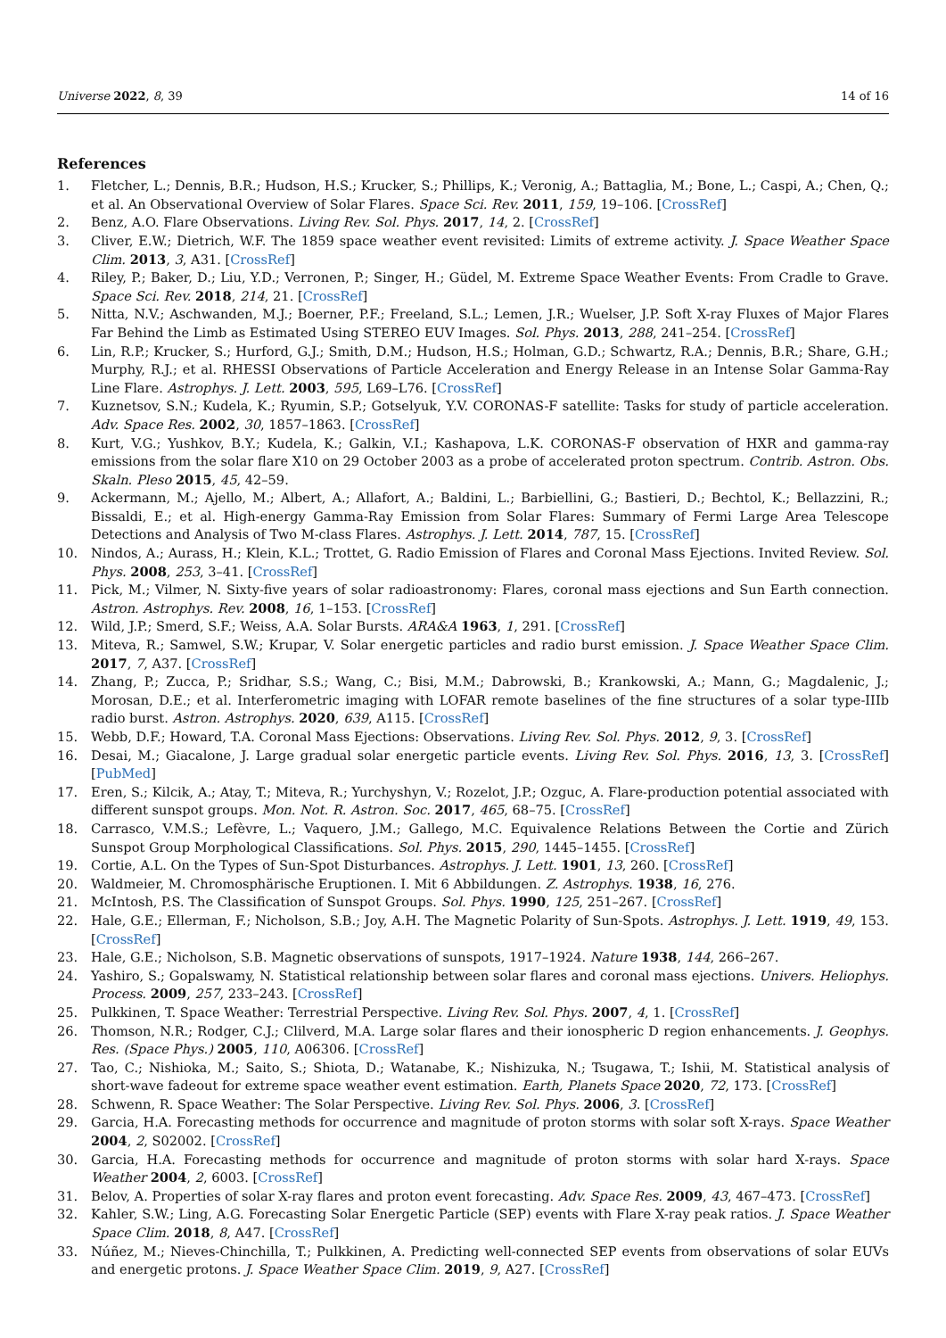Universe 2022, 8, 39 14 of 16
References
1. Fletcher, L.; Dennis, B.R.; Hudson, H.S.; Krucker, S.; Phillips, K.; Veronig, A.; Battaglia, M.; Bone, L.; Caspi, A.; Chen, Q.; et al. An Observational Overview of Solar Flares. Space Sci. Rev. 2011, 159, 19–106. [CrossRef]
2. Benz, A.O. Flare Observations. Living Rev. Sol. Phys. 2017, 14, 2. [CrossRef]
3. Cliver, E.W.; Dietrich, W.F. The 1859 space weather event revisited: Limits of extreme activity. J. Space Weather Space Clim. 2013, 3, A31. [CrossRef]
4. Riley, P.; Baker, D.; Liu, Y.D.; Verronen, P.; Singer, H.; Güdel, M. Extreme Space Weather Events: From Cradle to Grave. Space Sci. Rev. 2018, 214, 21. [CrossRef]
5. Nitta, N.V.; Aschwanden, M.J.; Boerner, P.F.; Freeland, S.L.; Lemen, J.R.; Wuelser, J.P. Soft X-ray Fluxes of Major Flares Far Behind the Limb as Estimated Using STEREO EUV Images. Sol. Phys. 2013, 288, 241–254. [CrossRef]
6. Lin, R.P.; Krucker, S.; Hurford, G.J.; Smith, D.M.; Hudson, H.S.; Holman, G.D.; Schwartz, R.A.; Dennis, B.R.; Share, G.H.; Murphy, R.J.; et al. RHESSI Observations of Particle Acceleration and Energy Release in an Intense Solar Gamma-Ray Line Flare. Astrophys. J. Lett. 2003, 595, L69–L76. [CrossRef]
7. Kuznetsov, S.N.; Kudela, K.; Ryumin, S.P.; Gotselyuk, Y.V. CORONAS-F satellite: Tasks for study of particle acceleration. Adv. Space Res. 2002, 30, 1857–1863. [CrossRef]
8. Kurt, V.G.; Yushkov, B.Y.; Kudela, K.; Galkin, V.I.; Kashapova, L.K. CORONAS-F observation of HXR and gamma-ray emissions from the solar flare X10 on 29 October 2003 as a probe of accelerated proton spectrum. Contrib. Astron. Obs. Skaln. Pleso 2015, 45, 42–59.
9. Ackermann, M.; Ajello, M.; Albert, A.; Allafort, A.; Baldini, L.; Barbiellini, G.; Bastieri, D.; Bechtol, K.; Bellazzini, R.; Bissaldi, E.; et al. High-energy Gamma-Ray Emission from Solar Flares: Summary of Fermi Large Area Telescope Detections and Analysis of Two M-class Flares. Astrophys. J. Lett. 2014, 787, 15. [CrossRef]
10. Nindos, A.; Aurass, H.; Klein, K.L.; Trottet, G. Radio Emission of Flares and Coronal Mass Ejections. Invited Review. Sol. Phys. 2008, 253, 3–41. [CrossRef]
11. Pick, M.; Vilmer, N. Sixty-five years of solar radioastronomy: Flares, coronal mass ejections and Sun Earth connection. Astron. Astrophys. Rev. 2008, 16, 1–153. [CrossRef]
12. Wild, J.P.; Smerd, S.F.; Weiss, A.A. Solar Bursts. ARA&A 1963, 1, 291. [CrossRef]
13. Miteva, R.; Samwel, S.W.; Krupar, V. Solar energetic particles and radio burst emission. J. Space Weather Space Clim. 2017, 7, A37. [CrossRef]
14. Zhang, P.; Zucca, P.; Sridhar, S.S.; Wang, C.; Bisi, M.M.; Dabrowski, B.; Krankowski, A.; Mann, G.; Magdalenic, J.; Morosan, D.E.; et al. Interferometric imaging with LOFAR remote baselines of the fine structures of a solar type-IIIb radio burst. Astron. Astrophys. 2020, 639, A115. [CrossRef]
15. Webb, D.F.; Howard, T.A. Coronal Mass Ejections: Observations. Living Rev. Sol. Phys. 2012, 9, 3. [CrossRef]
16. Desai, M.; Giacalone, J. Large gradual solar energetic particle events. Living Rev. Sol. Phys. 2016, 13, 3. [CrossRef] [PubMed]
17. Eren, S.; Kilcik, A.; Atay, T.; Miteva, R.; Yurchyshyn, V.; Rozelot, J.P.; Ozguc, A. Flare-production potential associated with different sunspot groups. Mon. Not. R. Astron. Soc. 2017, 465, 68–75. [CrossRef]
18. Carrasco, V.M.S.; Lefèvre, L.; Vaquero, J.M.; Gallego, M.C. Equivalence Relations Between the Cortie and Zürich Sunspot Group Morphological Classifications. Sol. Phys. 2015, 290, 1445–1455. [CrossRef]
19. Cortie, A.L. On the Types of Sun-Spot Disturbances. Astrophys. J. Lett. 1901, 13, 260. [CrossRef]
20. Waldmeier, M. Chromosphärische Eruptionen. I. Mit 6 Abbildungen. Z. Astrophys. 1938, 16, 276.
21. McIntosh, P.S. The Classification of Sunspot Groups. Sol. Phys. 1990, 125, 251–267. [CrossRef]
22. Hale, G.E.; Ellerman, F.; Nicholson, S.B.; Joy, A.H. The Magnetic Polarity of Sun-Spots. Astrophys. J. Lett. 1919, 49, 153. [CrossRef]
23. Hale, G.E.; Nicholson, S.B. Magnetic observations of sunspots, 1917–1924. Nature 1938, 144, 266–267.
24. Yashiro, S.; Gopalswamy, N. Statistical relationship between solar flares and coronal mass ejections. Univers. Heliophys. Process. 2009, 257, 233–243. [CrossRef]
25. Pulkkinen, T. Space Weather: Terrestrial Perspective. Living Rev. Sol. Phys. 2007, 4, 1. [CrossRef]
26. Thomson, N.R.; Rodger, C.J.; Clilverd, M.A. Large solar flares and their ionospheric D region enhancements. J. Geophys. Res. (Space Phys.) 2005, 110, A06306. [CrossRef]
27. Tao, C.; Nishioka, M.; Saito, S.; Shiota, D.; Watanabe, K.; Nishizuka, N.; Tsugawa, T.; Ishii, M. Statistical analysis of short-wave fadeout for extreme space weather event estimation. Earth, Planets Space 2020, 72, 173. [CrossRef]
28. Schwenn, R. Space Weather: The Solar Perspective. Living Rev. Sol. Phys. 2006, 3. [CrossRef]
29. Garcia, H.A. Forecasting methods for occurrence and magnitude of proton storms with solar soft X-rays. Space Weather 2004, 2, S02002. [CrossRef]
30. Garcia, H.A. Forecasting methods for occurrence and magnitude of proton storms with solar hard X-rays. Space Weather 2004, 2, 6003. [CrossRef]
31. Belov, A. Properties of solar X-ray flares and proton event forecasting. Adv. Space Res. 2009, 43, 467–473. [CrossRef]
32. Kahler, S.W.; Ling, A.G. Forecasting Solar Energetic Particle (SEP) events with Flare X-ray peak ratios. J. Space Weather Space Clim. 2018, 8, A47. [CrossRef]
33. Núñez, M.; Nieves-Chinchilla, T.; Pulkkinen, A. Predicting well-connected SEP events from observations of solar EUVs and energetic protons. J. Space Weather Space Clim. 2019, 9, A27. [CrossRef]